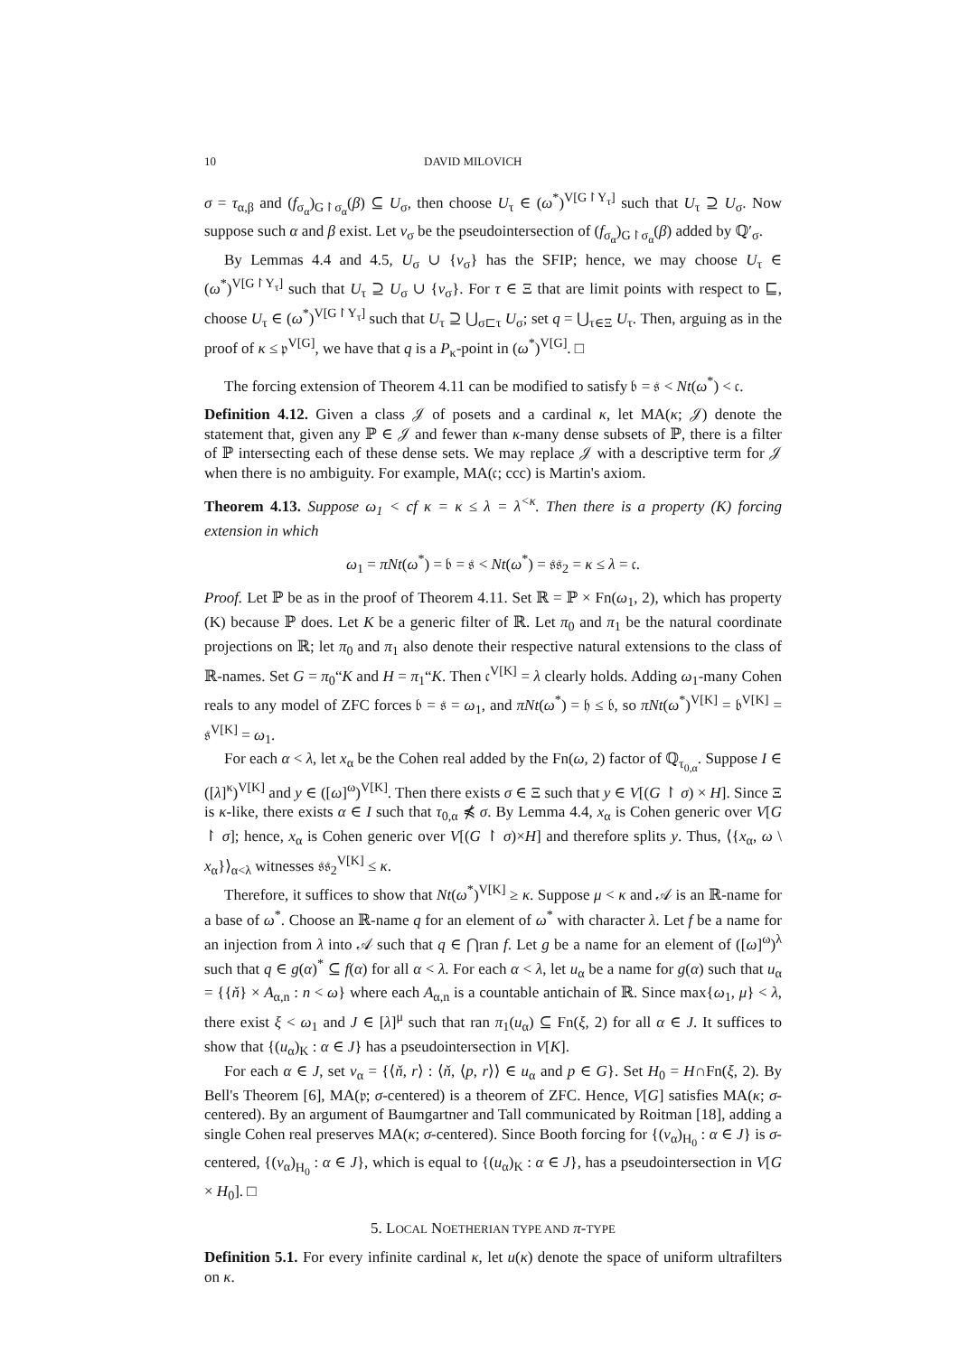10 DAVID MILOVICH
σ = τ<sub>α,β</sub> and (f<sub>σ<sub>α</sub></sub>)<sub>G↾σ<sub>α</sub></sub>(β) ⊆ U<sub>σ</sub>, then choose U<sub>τ</sub> ∈ (ω<sup>*</sup>)<sup>V[G↾Y<sub>τ</sub>]</sup> such that U<sub>τ</sub> ⊇ U<sub>σ</sub>. Now suppose such α and β exist. Let v<sub>σ</sub> be the pseudointersection of (f<sub>σ<sub>α</sub></sub>)<sub>G↾σ<sub>α</sub></sub>(β) added by ℚ′<sub>σ</sub>.
By Lemmas 4.4 and 4.5, U<sub>σ</sub> ∪ {v<sub>σ</sub>} has the SFIP; hence, we may choose U<sub>τ</sub> ∈ (ω<sup>*</sup>)<sup>V[G↾Y<sub>τ</sub>]</sup> such that U<sub>τ</sub> ⊇ U<sub>σ</sub> ∪ {v<sub>σ</sub>}. For τ ∈ Ξ that are limit points with respect to ⊑, choose U<sub>τ</sub> ∈ (ω<sup>*</sup>)<sup>V[G↾Y<sub>τ</sub>]</sup> such that U<sub>τ</sub> ⊇ ⋃<sub>σ⊏τ</sub> U<sub>σ</sub>; set q = ⋃<sub>τ∈Ξ</sub> U<sub>τ</sub>. Then, arguing as in the proof of κ ≤ 𝔭<sup>V[G]</sup>, we have that q is a P<sub>κ</sub>-point in (ω<sup>*</sup>)<sup>V[G]</sup>. □
The forcing extension of Theorem 4.11 can be modified to satisfy 𝔟 = 𝔰 < Nt(ω<sup>*</sup>) < 𝔠.
Definition 4.12. Given a class 𝒥 of posets and a cardinal κ, let MA(κ; 𝒥) denote the statement that, given any ℙ ∈ 𝒥 and fewer than κ-many dense subsets of ℙ, there is a filter of ℙ intersecting each of these dense sets. We may replace 𝒥 with a descriptive term for 𝒥 when there is no ambiguity. For example, MA(𝔠; ccc) is Martin's axiom.
Theorem 4.13. Suppose ω<sub>1</sub> < cf κ = κ ≤ λ = λ<sup><κ</sup>. Then there is a property (K) forcing extension in which
ω<sub>1</sub> = πNt(ω<sup>*</sup>) = 𝔟 = 𝔰 < Nt(ω<sup>*</sup>) = 𝔰𝔰<sub>2</sub> = κ ≤ λ = 𝔠.
Proof. Let ℙ be as in the proof of Theorem 4.11. Set ℝ = ℙ × Fn(ω<sub>1</sub>, 2), which has property (K) because ℙ does. Let K be a generic filter of ℝ. Let π<sub>0</sub> and π<sub>1</sub> be the natural coordinate projections on ℝ; let π<sub>0</sub> and π<sub>1</sub> also denote their respective natural extensions to the class of ℝ-names. Set G = π<sub>0</sub>“K and H = π<sub>1</sub>“K. Then 𝔠<sup>V[K]</sup> = λ clearly holds. Adding ω<sub>1</sub>-many Cohen reals to any model of ZFC forces 𝔟 = 𝔰 = ω<sub>1</sub>, and πNt(ω<sup>*</sup>) = 𝔥 ≤ 𝔟, so πNt(ω<sup>*</sup>)<sup>V[K]</sup> = 𝔟<sup>V[K]</sup> = 𝔰<sup>V[K]</sup> = ω<sub>1</sub>.
For each α < λ, let x<sub>α</sub> be the Cohen real added by the Fn(ω, 2) factor of ℚ<sub>τ<sub>0,α</sub></sub>. Suppose I ∈ ([λ]<sup>κ</sup>)<sup>V[K]</sup> and y ∈ ([ω]<sup>ω</sup>)<sup>V[K]</sup>. Then there exists σ ∈ Ξ such that y ∈ V[(G ↾ σ) × H]. Since Ξ is κ-like, there exists α ∈ I such that τ<sub>0,α</sub> ⋠ σ. By Lemma 4.4, x<sub>α</sub> is Cohen generic over V[G ↾ σ]; hence, x<sub>α</sub> is Cohen generic over V[(G ↾ σ)×H] and therefore splits y. Thus, ⟨{x<sub>α</sub>, ω \ x<sub>α</sub>}⟩<sub>α<λ</sub> witnesses 𝔰𝔰<sub>2</sub><sup>V[K]</sup> ≤ κ.
Therefore, it suffices to show that Nt(ω<sup>*</sup>)<sup>V[K]</sup> ≥ κ. Suppose μ < κ and 𝒜 is an ℝ-name for a base of ω<sup>*</sup>. Choose an ℝ-name q for an element of ω<sup>*</sup> with character λ. Let f be a name for an injection from λ into 𝒜 such that q ∈ ⋂ran f. Let g be a name for an element of ([ω]<sup>ω</sup>)<sup>λ</sup> such that q ∈ g(α)<sup>*</sup> ⊆ f(α) for all α < λ. For each α < λ, let u<sub>α</sub> be a name for g(α) such that u<sub>α</sub> = {{ň} × A<sub>α,n</sub> : n < ω} where each A<sub>α,n</sub> is a countable antichain of ℝ. Since max{ω<sub>1</sub>, μ} < λ, there exist ξ < ω<sub>1</sub> and J ∈ [λ]<sup>μ</sup> such that ran π<sub>1</sub>(u<sub>α</sub>) ⊆ Fn(ξ, 2) for all α ∈ J. It suffices to show that {(u<sub>α</sub>)<sub>K</sub> : α ∈ J} has a pseudointersection in V[K].
For each α ∈ J, set v<sub>α</sub> = {⟨ň, r⟩ : ⟨ň, ⟨p, r⟩⟩ ∈ u<sub>α</sub> and p ∈ G}. Set H<sub>0</sub> = H∩Fn(ξ, 2). By Bell's Theorem [6], MA(𝔭; σ-centered) is a theorem of ZFC. Hence, V[G] satisfies MA(κ; σ-centered). By an argument of Baumgartner and Tall communicated by Roitman [18], adding a single Cohen real preserves MA(κ; σ-centered). Since Booth forcing for {(v<sub>α</sub>)<sub>H<sub>0</sub></sub> : α ∈ J} is σ-centered, {(v<sub>α</sub>)<sub>H<sub>0</sub></sub> : α ∈ J}, which is equal to {(u<sub>α</sub>)<sub>K</sub> : α ∈ J}, has a pseudointersection in V[G × H<sub>0</sub>]. □
5. LOCAL NOETHERIAN TYPE AND π-TYPE
Definition 5.1. For every infinite cardinal κ, let u(κ) denote the space of uniform ultrafilters on κ.